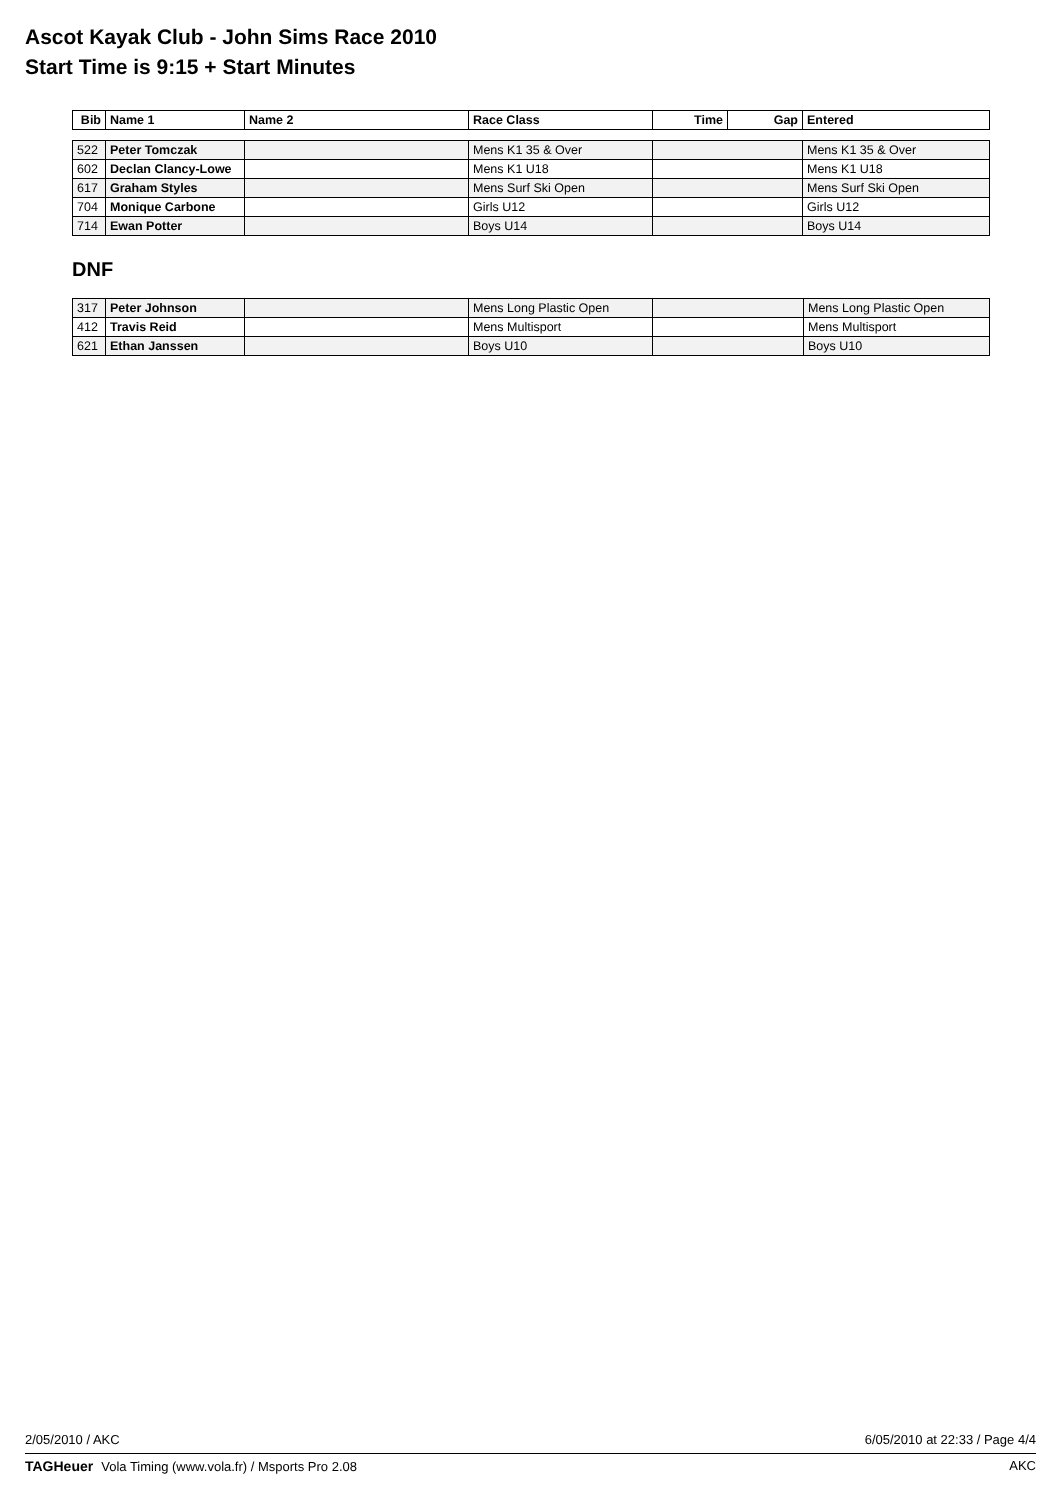Ascot Kayak Club - John Sims Race 2010
Start Time is 9:15 + Start Minutes
| Bib | Name 1 | Name 2 | Race Class | Time | Gap | Entered |
| --- | --- | --- | --- | --- | --- | --- |
| 522 | Peter Tomczak | | Mens K1 35 & Over | | | Mens K1 35 & Over |
| 602 | Declan Clancy-Lowe | | Mens K1 U18 | | | Mens K1 U18 |
| 617 | Graham Styles | | Mens Surf Ski Open | | | Mens Surf Ski Open |
| 704 | Monique Carbone | | Girls U12 | | | Girls U12 |
| 714 | Ewan Potter | | Boys U14 | | | Boys U14 |
DNF
| 317 | Peter Johnson | | Mens Long Plastic Open | | Mens Long Plastic Open |
| 412 | Travis Reid | | Mens Multisport | | Mens Multisport |
| 621 | Ethan Janssen | | Boys U10 | | Boys U10 |
2/05/2010 / AKC 6/05/2010 at 22:33 / Page 4/4
TAGHeuer Vola Timing (www.vola.fr) / Msports Pro 2.08 AKC